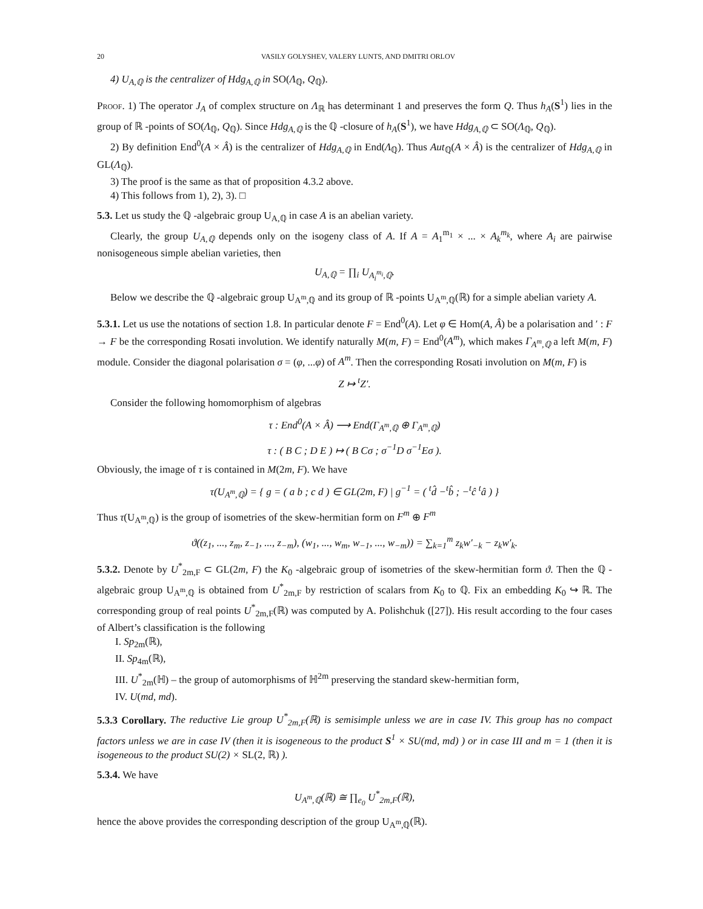20 VASILY GOLYSHEV, VALERY LUNTS, AND DMITRI ORLOV
4) U<sub>A,ℚ</sub> is the centralizer of Hdg<sub>A,ℚ</sub> in SO(Λ<sub>ℚ</sub>, Q<sub>ℚ</sub>).
Proof. 1) The operator J<sub>A</sub> of complex structure on Λ<sub>ℝ</sub> has determinant 1 and preserves the form Q. Thus h<sub>A</sub>(S<sup>1</sup>) lies in the group of ℝ -points of SO(Λ<sub>ℚ</sub>, Q<sub>ℚ</sub>). Since Hdg<sub>A,ℚ</sub> is the ℚ -closure of h<sub>A</sub>(S<sup>1</sup>), we have Hdg<sub>A,ℚ</sub> ⊂ SO(Λ<sub>ℚ</sub>, Q<sub>ℚ</sub>).
2) By definition End<sup>0</sup>(A × Â) is the centralizer of Hdg<sub>A,ℚ</sub> in End(Λ<sub>ℚ</sub>). Thus Aut<sub>ℚ</sub>(A × Â) is the centralizer of Hdg<sub>A,ℚ</sub> in GL(Λ<sub>ℚ</sub>).
3) The proof is the same as that of proposition 4.3.2 above.
4) This follows from 1), 2), 3). □
5.3. Let us study the ℚ -algebraic group U<sub>A,ℚ</sub> in case A is an abelian variety.
Clearly, the group U<sub>A,ℚ</sub> depends only on the isogeny class of A. If A = A<sub>1</sub><sup>m<sub>1</sub></sup> × ... × A<sub>k</sub><sup>m<sub>k</sub></sup>, where A<sub>i</sub> are pairwise nonisogeneous simple abelian varieties, then
U<sub>A,ℚ</sub> = ∏<sub>i</sub> U<sub>A<sub>i</sub><sup>m<sub>i</sub></sup>,ℚ</sub>.
Below we describe the ℚ -algebraic group U<sub>A<sup>m</sup>,ℚ</sub> and its group of ℝ -points U<sub>A<sup>m</sup>,ℚ</sub>(ℝ) for a simple abelian variety A.
5.3.1. Let us use the notations of section 1.8. In particular denote F = End<sup>0</sup>(A). Let φ ∈ Hom(A, Â) be a polarisation and ′ : F → F be the corresponding Rosati involution. We identify naturally M(m, F) = End<sup>0</sup>(A<sup>m</sup>), which makes Γ<sub>A<sup>m</sup>,ℚ</sub> a left M(m, F) module. Consider the diagonal polarisation σ = (φ, ...φ) of A<sup>m</sup>. Then the corresponding Rosati involution on M(m, F) is
Z ↦ <sup>t</sup>Z′.
Consider the following homomorphism of algebras
τ : End<sup>0</sup>(A × Â) ⟶ End(Γ<sub>A<sup>m</sup>,ℚ</sub> ⊕ Γ<sub>A<sup>m</sup>,ℚ</sub>)
τ : ( B C ; D E ) ↦ ( B Cσ ; σ<sup>−1</sup>D σ<sup>−1</sup>Eσ ).
Obviously, the image of τ is contained in M(2m, F). We have
τ(U<sub>A<sup>m</sup>,ℚ</sub>) = { g = ( a b ; c d ) ∈ GL(2m, F) | g<sup>−1</sup> = ( <sup>t</sup>d̂ −<sup>t</sup>b̂ ; −<sup>t</sup>ĉ <sup>t</sup>â ) }
Thus τ(U<sub>A<sup>m</sup>,ℚ</sub>) is the group of isometries of the skew-hermitian form on F<sup>m</sup> ⊕ F<sup>m</sup>
ϑ((z<sub>1</sub>, ..., z<sub>m</sub>, z<sub>−1</sub>, ..., z<sub>−m</sub>), (w<sub>1</sub>, ..., w<sub>m</sub>, w<sub>−1</sub>, ..., w<sub>−m</sub>)) = ∑<sub>k=1</sub><sup>m</sup> z<sub>k</sub>w′<sub>−k</sub> − z<sub>k</sub>w′<sub>k</sub>.
5.3.2. Denote by U<sup>*</sup><sub>2m,F</sub> ⊂ GL(2m, F) the K<sub>0</sub> -algebraic group of isometries of the skew-hermitian form ϑ. Then the ℚ -algebraic group U<sub>A<sup>m</sup>,ℚ</sub> is obtained from U<sup>*</sup><sub>2m,F</sub> by restriction of scalars from K<sub>0</sub> to ℚ. Fix an embedding K<sub>0</sub> ↪ ℝ. The corresponding group of real points U<sup>*</sup><sub>2m,F</sub>(ℝ) was computed by A. Polishchuk ([27]). His result according to the four cases of Albert’s classification is the following
I. Sp<sub>2m</sub>(ℝ),
II. Sp<sub>4m</sub>(ℝ),
III. U<sup>*</sup><sub>2m</sub>(ℍ) – the group of automorphisms of ℍ<sup>2m</sup> preserving the standard skew-hermitian form,
IV. U(md, md).
5.3.3 Corollary. The reductive Lie group U<sup>*</sup><sub>2m,F</sub>(ℝ) is semisimple unless we are in case IV. This group has no compact factors unless we are in case IV (then it is isogeneous to the product S<sup>1</sup> × SU(md, md) ) or in case III and m = 1 (then it is isogeneous to the product SU(2) × SL(2, ℝ) ).
5.3.4. We have
U<sub>A<sup>m</sup>,ℚ</sub>(ℝ) ≅ ∏<sub>e<sub>0</sub></sub> U<sup>*</sup><sub>2m,F</sub>(ℝ),
hence the above provides the corresponding description of the group U<sub>A<sup>m</sup>,ℚ</sub>(ℝ).